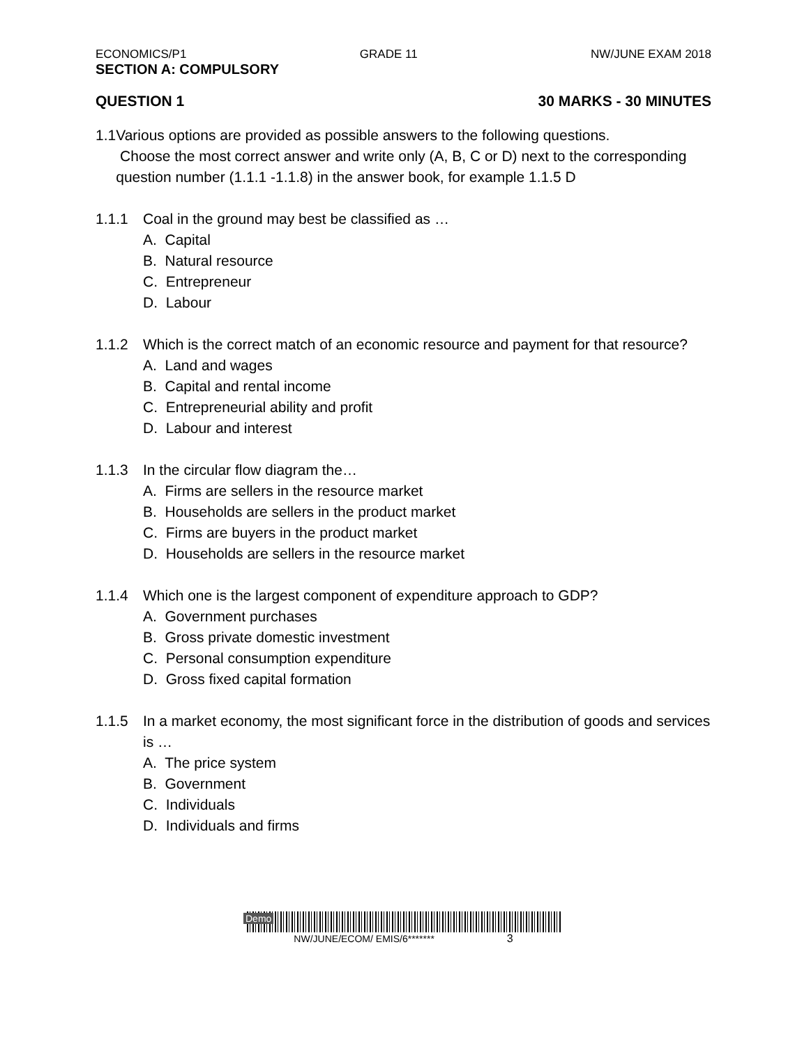ECONOMICS/P1 GRADE 11 NW/JUNE EXAM 2018
SECTION A: COMPULSORY
QUESTION 1 30 MARKS - 30 MINUTES
1.1
Various options are provided as possible answers to the following questions.
Choose the most correct answer and write only (A, B, C or D) next to the corresponding question number (1.1.1 -1.1.8) in the answer book, for example 1.1.5 D
1.1.1 Coal in the ground may best be classified as …
A. Capital
B. Natural resource
C. Entrepreneur
D. Labour
1.1.2 Which is the correct match of an economic resource and payment for that resource?
A. Land and wages
B. Capital and rental income
C. Entrepreneurial ability and profit
D. Labour and interest
1.1.3 In the circular flow diagram the…
A. Firms are sellers in the resource market
B. Households are sellers in the product market
C. Firms are buyers in the product market
D. Households are sellers in the resource market
1.1.4 Which one is the largest component of expenditure approach to GDP?
A. Government purchases
B. Gross private domestic investment
C. Personal consumption expenditure
D. Gross fixed capital formation
1.1.5 In a market economy, the most significant force in the distribution of goods and services is …
A. The price system
B. Government
C. Individuals
D. Individuals and firms
Demo
NW/JUNE/ECOM/ EMIS/6******* 3